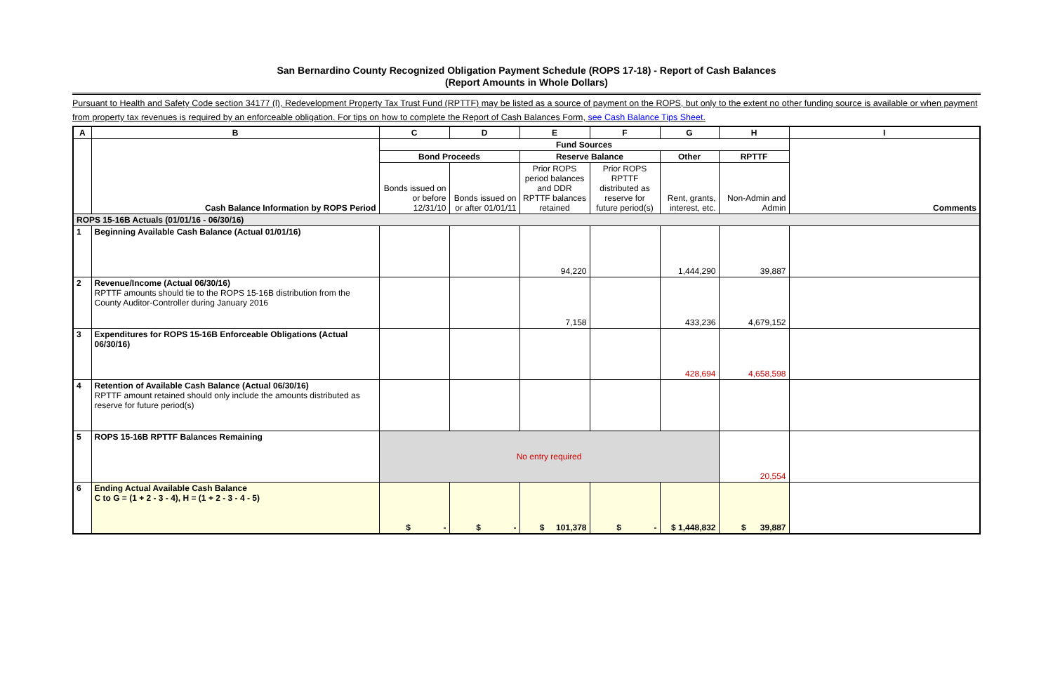San Bernardino County Recognized Obligation Payment Schedule (ROPS 17-18) - Report of Cash Balances
(Report Amounts in Whole Dollars)
Pursuant to Health and Safety Code section 34177 (l), Redevelopment Property Tax Trust Fund (RPTTF) may be listed as a source of payment on the ROPS, but only to the extent no other funding source is available or when payment from property tax revenues is required by an enforceable obligation. For tips on how to complete the Report of Cash Balances Form, see Cash Balance Tips Sheet.
| A | B | C | D | E | F | G | H | I |
| --- | --- | --- | --- | --- | --- | --- | --- | --- |
| | Cash Balance Information by ROPS Period | Fund Sources | | | | | | Comments |
| | | Bond Proceeds | | Reserve Balance | | Other | RPTTF | |
| | | Bonds issued on or before 12/31/10 | Bonds issued on or after 01/01/11 | Prior ROPS period balances and DDR RPTTF balances retained | Prior ROPS RPTTF distributed as reserve for future period(s) | Rent, grants, interest, etc. | Non-Admin and Admin | |
| ROPS 15-16B Actuals (01/01/16 - 06/30/16) | | | | | | | | |
| 1 | Beginning Available Cash Balance (Actual 01/01/16) | | | 94,220 | | 1,444,290 | 39,887 | |
| 2 | Revenue/Income (Actual 06/30/16) RPTTF amounts should tie to the ROPS 15-16B distribution from the County Auditor-Controller during January 2016 | | | 7,158 | | 433,236 | 4,679,152 | |
| 3 | Expenditures for ROPS 15-16B Enforceable Obligations (Actual 06/30/16) | | | | | 428,694 | 4,658,598 | |
| 4 | Retention of Available Cash Balance (Actual 06/30/16) RPTTF amount retained should only include the amounts distributed as reserve for future period(s) | | | | | | | |
| 5 | ROPS 15-16B RPTTF Balances Remaining | No entry required | | | | | 20,554 | |
| 6 | Ending Actual Available Cash Balance C to G = (1 + 2 - 3 - 4), H = (1 + 2 - 3 - 4 - 5) | $ - | $ - | $ 101,378 | $ - | $ 1,448,832 | $ 39,887 | |